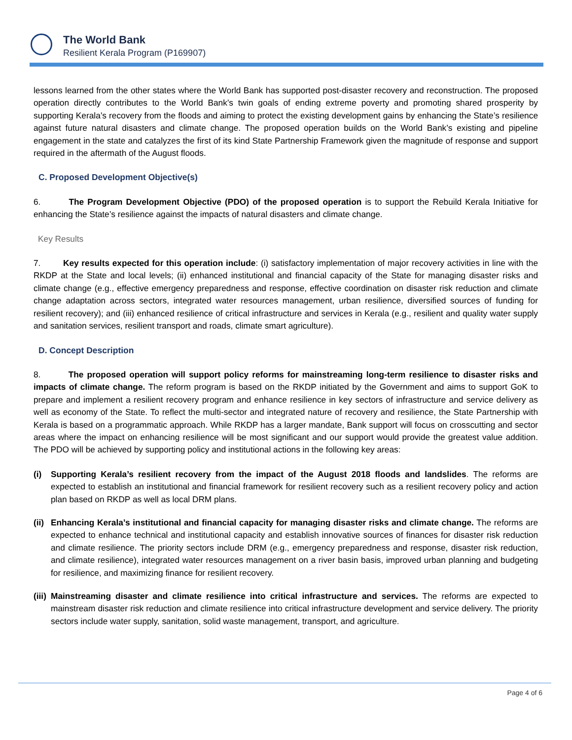The World Bank
Resilient Kerala Program (P169907)
lessons learned from the other states where the World Bank has supported post-disaster recovery and reconstruction. The proposed operation directly contributes to the World Bank’s twin goals of ending extreme poverty and promoting shared prosperity by supporting Kerala’s recovery from the floods and aiming to protect the existing development gains by enhancing the State’s resilience against future natural disasters and climate change. The proposed operation builds on the World Bank’s existing and pipeline engagement in the state and catalyzes the first of its kind State Partnership Framework given the magnitude of response and support required in the aftermath of the August floods.
C. Proposed Development Objective(s)
6. The Program Development Objective (PDO) of the proposed operation is to support the Rebuild Kerala Initiative for enhancing the State’s resilience against the impacts of natural disasters and climate change.
Key Results
7. Key results expected for this operation include: (i) satisfactory implementation of major recovery activities in line with the RKDP at the State and local levels; (ii) enhanced institutional and financial capacity of the State for managing disaster risks and climate change (e.g., effective emergency preparedness and response, effective coordination on disaster risk reduction and climate change adaptation across sectors, integrated water resources management, urban resilience, diversified sources of funding for resilient recovery); and (iii) enhanced resilience of critical infrastructure and services in Kerala (e.g., resilient and quality water supply and sanitation services, resilient transport and roads, climate smart agriculture).
D. Concept Description
8. The proposed operation will support policy reforms for mainstreaming long-term resilience to disaster risks and impacts of climate change. The reform program is based on the RKDP initiated by the Government and aims to support GoK to prepare and implement a resilient recovery program and enhance resilience in key sectors of infrastructure and service delivery as well as economy of the State. To reflect the multi-sector and integrated nature of recovery and resilience, the State Partnership with Kerala is based on a programmatic approach. While RKDP has a larger mandate, Bank support will focus on crosscutting and sector areas where the impact on enhancing resilience will be most significant and our support would provide the greatest value addition. The PDO will be achieved by supporting policy and institutional actions in the following key areas:
(i) Supporting Kerala’s resilient recovery from the impact of the August 2018 floods and landslides. The reforms are expected to establish an institutional and financial framework for resilient recovery such as a resilient recovery policy and action plan based on RKDP as well as local DRM plans.
(ii)
Enhancing Kerala’s institutional and financial capacity for managing disaster risks and climate change. The reforms are expected to enhance technical and institutional capacity and establish innovative sources of finances for disaster risk reduction and climate resilience. The priority sectors include DRM (e.g., emergency preparedness and response, disaster risk reduction, and climate resilience), integrated water resources management on a river basin basis, improved urban planning and budgeting for resilience, and maximizing finance for resilient recovery.
(iii)
Mainstreaming disaster and climate resilience into critical infrastructure and services. The reforms are expected to mainstream disaster risk reduction and climate resilience into critical infrastructure development and service delivery. The priority sectors include water supply, sanitation, solid waste management, transport, and agriculture.
Page 4 of 6